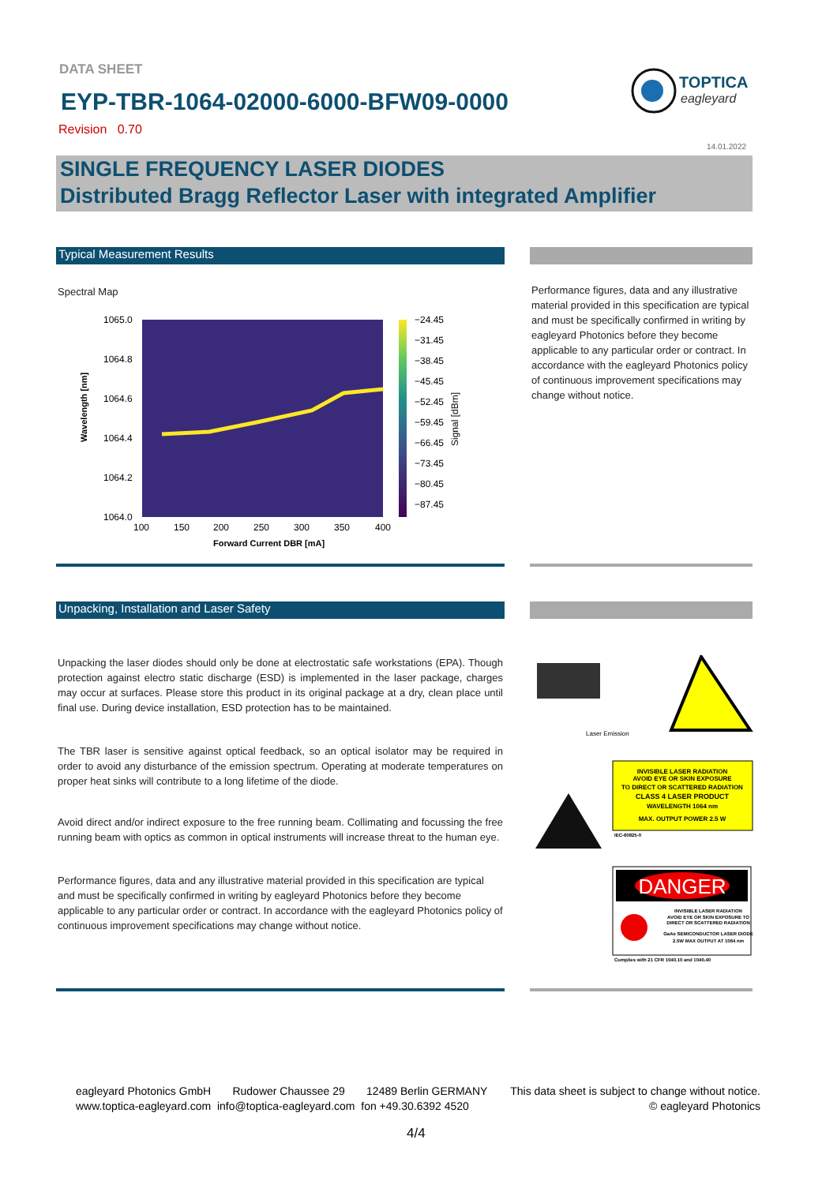DATA SHEET
EYP-TBR-1064-02000-6000-BFW09-0000
Revision 0.70
TOPTICA
eagleyard
14.01.2022
SINGLE FREQUENCY LASER DIODES
Distributed Bragg Reflector Laser with integrated Amplifier
Typical Measurement Results
Spectral Map
1065.0
1064.8
1064.6
1064.4
1064.2
1064.0
100
150
200
250
300
350
400
−24.45
−31.45
−38.45
−45.45
−52.45
−59.45
−66.45
−73.45
−80.45
−87.45
Forward Current DBR [mA]
Wavelength [nm]
Signal [dBm]
Performance figures, data and any illustrative material provided in this specification are typical and must be specifically confirmed in writing by eagleyard Photonics before they become applicable to any particular order or contract. In accordance with the eagleyard Photonics policy of continuous improvement specifications may change without notice.
Unpacking, Installation and Laser Safety
Unpacking the laser diodes should only be done at electrostatic safe workstations (EPA). Though protection against electro static discharge (ESD) is implemented in the laser package, charges may occur at surfaces. Please store this product in its original package at a dry, clean place until final use. During device installation, ESD protection has to be maintained.
The TBR laser is sensitive against optical feedback, so an optical isolator may be required in order to avoid any disturbance of the emission spectrum. Operating at moderate temperatures on proper heat sinks will contribute to a long lifetime of the diode.
Avoid direct and/or indirect exposure to the free running beam. Collimating and focussing the free running beam with optics as common in optical instruments will increase threat to the human eye.
Performance figures, data and any illustrative material provided in this specification are typical and must be specifically confirmed in writing by eagleyard Photonics before they become applicable to any particular order or contract. In accordance with the eagleyard Photonics policy of continuous improvement specifications may change without notice.
Laser Emission
INVISIBLE LASER RADIATION
AVOID EYE OR SKIN EXPOSURE
TO DIRECT OR SCATTERED RADIATION
CLASS 4 LASER PRODUCT
WAVELENGTH 1064 nm
MAX. OUTPUT POWER 2.5 W
IEC-60825-0
DANGER
INVISIBLE LASER RADIATION
AVOID EYE OR SKIN EXPOSURE TO
DIRECT OR SCATTERED RADIATION
GaAs SEMICONDUCTOR LASER DIODE
2.5W MAX OUTPUT AT 1064 nm
Complies with 21 CFR 1040.10 and 1040.40
eagleyard Photonics GmbH Rudower Chaussee 29 12489 Berlin GERMANY
www.toptica-eagleyard.com info@toptica-eagleyard.com fon +49.30.6392 4520
This data sheet is subject to change without notice.
© eagleyard Photonics
4/4